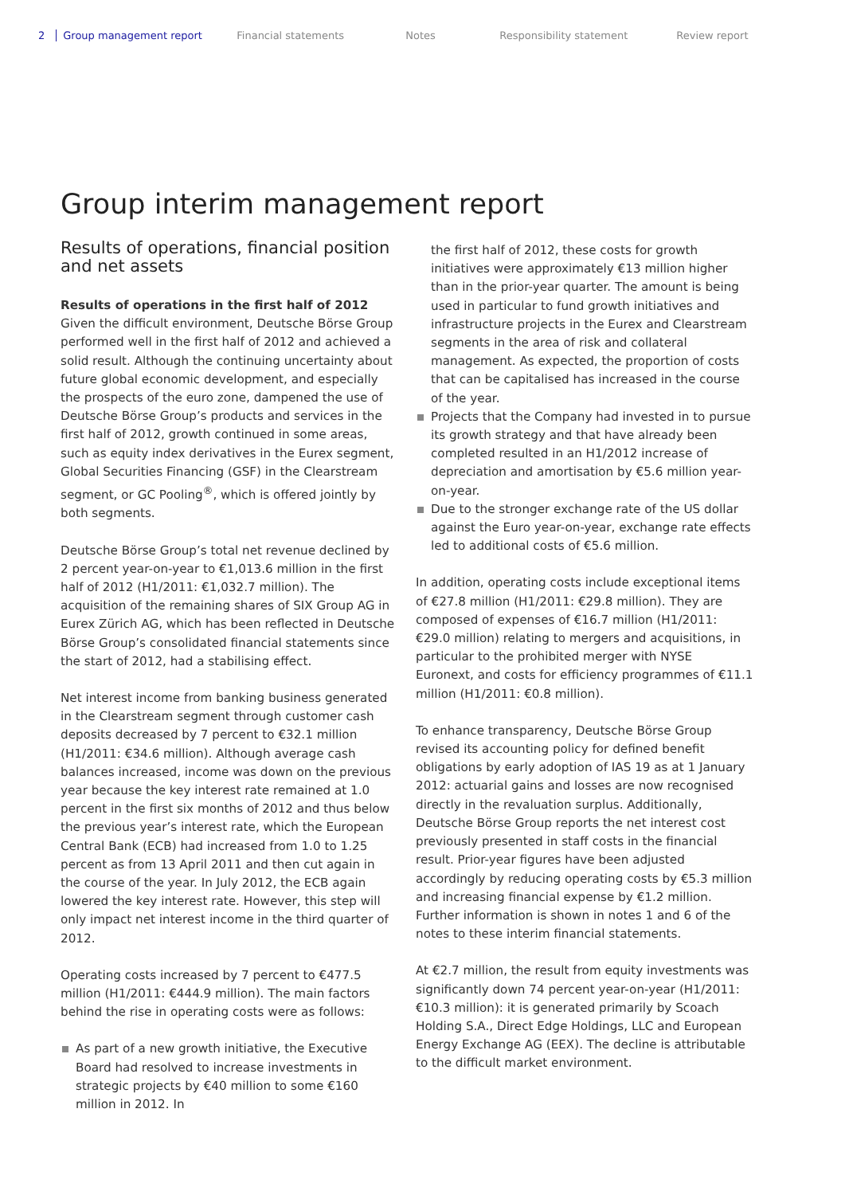2 Group management report Financial statements Notes Responsibility statement Review report
Group interim management report
Results of operations, financial position and net assets
Results of operations in the first half of 2012
Given the difficult environment, Deutsche Börse Group performed well in the first half of 2012 and achieved a solid result. Although the continuing uncertainty about future global economic development, and especially the prospects of the euro zone, dampened the use of Deutsche Börse Group’s products and services in the first half of 2012, growth continued in some areas, such as equity index derivatives in the Eurex segment, Global Securities Financing (GSF) in the Clearstream segment, or GC Pooling<sup>®</sup>, which is offered jointly by both segments.
Deutsche Börse Group’s total net revenue declined by 2 percent year-on-year to €1,013.6 million in the first half of 2012 (H1/2011: €1,032.7 million). The acquisition of the remaining shares of SIX Group AG in Eurex Zürich AG, which has been reflected in Deutsche Börse Group’s consolidated financial statements since the start of 2012, had a stabilising effect.
Net interest income from banking business generated in the Clearstream segment through customer cash deposits decreased by 7 percent to €32.1 million (H1/2011: €34.6 million). Although average cash balances increased, income was down on the previous year because the key interest rate remained at 1.0 percent in the first six months of 2012 and thus below the previous year’s interest rate, which the European Central Bank (ECB) had increased from 1.0 to 1.25 percent as from 13 April 2011 and then cut again in the course of the year. In July 2012, the ECB again lowered the key interest rate. However, this step will only impact net interest income in the third quarter of 2012.
Operating costs increased by 7 percent to €477.5 million (H1/2011: €444.9 million). The main factors behind the rise in operating costs were as follows:
As part of a new growth initiative, the Executive Board had resolved to increase investments in strategic projects by €40 million to some €160 million in 2012. In
the first half of 2012, these costs for growth initiatives were approximately €13 million higher than in the prior-year quarter. The amount is being used in particular to fund growth initiatives and infrastructure projects in the Eurex and Clearstream segments in the area of risk and collateral management. As expected, the proportion of costs that can be capitalised has increased in the course of the year.
Projects that the Company had invested in to pursue its growth strategy and that have already been completed resulted in an H1/2012 increase of depreciation and amortisation by €5.6 million year-on-year.
Due to the stronger exchange rate of the US dollar against the Euro year-on-year, exchange rate effects led to additional costs of €5.6 million.
In addition, operating costs include exceptional items of €27.8 million (H1/2011: €29.8 million). They are composed of expenses of €16.7 million (H1/2011: €29.0 million) relating to mergers and acquisitions, in particular to the prohibited merger with NYSE Euronext, and costs for efficiency programmes of €11.1 million (H1/2011: €0.8 million).
To enhance transparency, Deutsche Börse Group revised its accounting policy for defined benefit obligations by early adoption of IAS 19 as at 1 January 2012: actuarial gains and losses are now recognised directly in the revaluation surplus. Additionally, Deutsche Börse Group reports the net interest cost previously presented in staff costs in the financial result. Prior-year figures have been adjusted accordingly by reducing operating costs by €5.3 million and increasing financial expense by €1.2 million. Further information is shown in notes 1 and 6 of the notes to these interim financial statements.
At €2.7 million, the result from equity investments was significantly down 74 percent year-on-year (H1/2011: €10.3 million): it is generated primarily by Scoach Holding S.A., Direct Edge Holdings, LLC and European Energy Exchange AG (EEX). The decline is attributable to the difficult market environment.